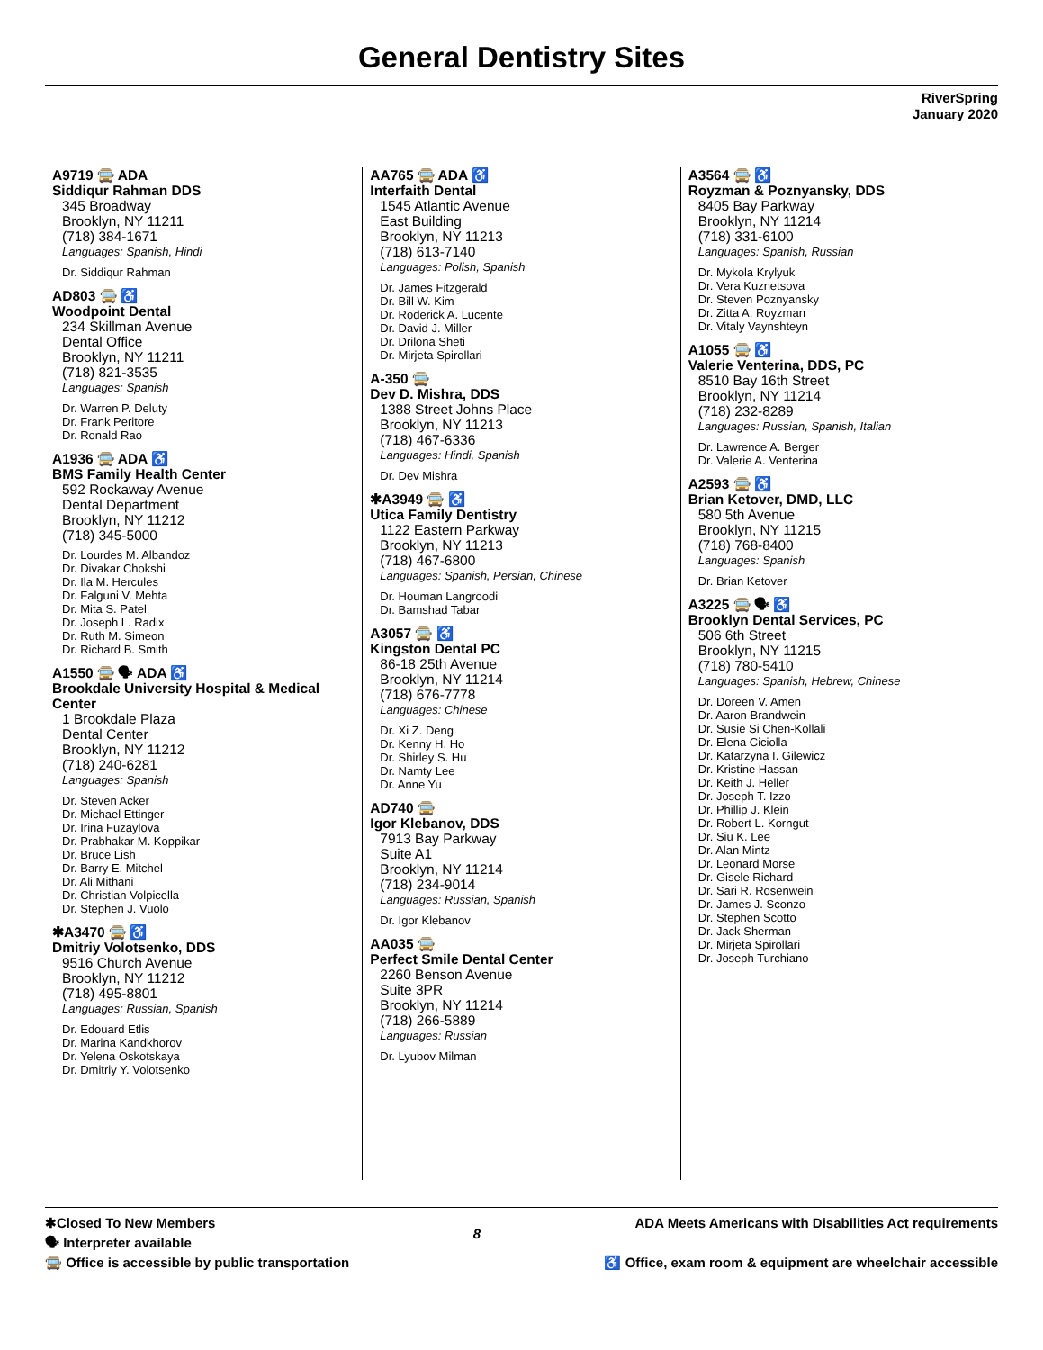General Dentistry Sites
RiverSpring
January 2020
A9719 🚍 ADA
Siddiqur Rahman DDS
345 Broadway
Brooklyn, NY 11211
(718) 384-1671
Languages: Spanish, Hindi
Dr. Siddiqur Rahman
AD803 🚍 ♿
Woodpoint Dental
234 Skillman Avenue
Dental Office
Brooklyn, NY 11211
(718) 821-3535
Languages: Spanish
Dr. Warren P. Deluty
Dr. Frank Peritore
Dr. Ronald Rao
A1936 🚍 ADA ♿
BMS Family Health Center
592 Rockaway Avenue
Dental Department
Brooklyn, NY 11212
(718) 345-5000
Dr. Lourdes M. Albandoz
Dr. Divakar Chokshi
Dr. Ila M. Hercules
Dr. Falguni V. Mehta
Dr. Mita S. Patel
Dr. Joseph L. Radix
Dr. Ruth M. Simeon
Dr. Richard B. Smith
A1550 🚍 🗣 ADA ♿
Brookdale University Hospital & Medical Center
1 Brookdale Plaza
Dental Center
Brooklyn, NY 11212
(718) 240-6281
Languages: Spanish
Dr. Steven Acker
Dr. Michael Ettinger
Dr. Irina Fuzaylova
Dr. Prabhakar M. Koppikar
Dr. Bruce Lish
Dr. Barry E. Mitchel
Dr. Ali Mithani
Dr. Christian Volpicella
Dr. Stephen J. Vuolo
✱A3470 🚍 ♿
Dmitriy Volotsenko, DDS
9516 Church Avenue
Brooklyn, NY 11212
(718) 495-8801
Languages: Russian, Spanish
Dr. Edouard Etlis
Dr. Marina Kandkhorov
Dr. Yelena Oskotskaya
Dr. Dmitriy Y. Volotsenko
AA765 🚍 ADA ♿
Interfaith Dental
1545 Atlantic Avenue
East Building
Brooklyn, NY 11213
(718) 613-7140
Languages: Polish, Spanish
Dr. James Fitzgerald
Dr. Bill W. Kim
Dr. Roderick A. Lucente
Dr. David J. Miller
Dr. Drilona Sheti
Dr. Mirjeta Spirollari
A-350 🚍
Dev D. Mishra, DDS
1388 Street Johns Place
Brooklyn, NY 11213
(718) 467-6336
Languages: Hindi, Spanish
Dr. Dev Mishra
✱A3949 🚍 ♿
Utica Family Dentistry
1122 Eastern Parkway
Brooklyn, NY 11213
(718) 467-6800
Languages: Spanish, Persian, Chinese
Dr. Houman Langroodi
Dr. Bamshad Tabar
A3057 🚍 ♿
Kingston Dental PC
86-18 25th Avenue
Brooklyn, NY 11214
(718) 676-7778
Languages: Chinese
Dr. Xi Z. Deng
Dr. Kenny H. Ho
Dr. Shirley S. Hu
Dr. Namty Lee
Dr. Anne Yu
AD740 🚍
Igor Klebanov, DDS
7913 Bay Parkway
Suite A1
Brooklyn, NY 11214
(718) 234-9014
Languages: Russian, Spanish
Dr. Igor Klebanov
AA035 🚍
Perfect Smile Dental Center
2260 Benson Avenue
Suite 3PR
Brooklyn, NY 11214
(718) 266-5889
Languages: Russian
Dr. Lyubov Milman
A3564 🚍 ♿
Royzman & Poznyansky, DDS
8405 Bay Parkway
Brooklyn, NY 11214
(718) 331-6100
Languages: Spanish, Russian
Dr. Mykola Krylyuk
Dr. Vera Kuznetsova
Dr. Steven Poznyansky
Dr. Zitta A. Royzman
Dr. Vitaly Vaynshteyn
A1055 🚍 ♿
Valerie Venterina, DDS, PC
8510 Bay 16th Street
Brooklyn, NY 11214
(718) 232-8289
Languages: Russian, Spanish, Italian
Dr. Lawrence A. Berger
Dr. Valerie A. Venterina
A2593 🚍 ♿
Brian Ketover, DMD, LLC
580 5th Avenue
Brooklyn, NY 11215
(718) 768-8400
Languages: Spanish
Dr. Brian Ketover
A3225 🚍 🗣 ♿
Brooklyn Dental Services, PC
506 6th Street
Brooklyn, NY 11215
(718) 780-5410
Languages: Spanish, Hebrew, Chinese
Dr. Doreen V. Amen
Dr. Aaron Brandwein
Dr. Susie Si Chen-Kollali
Dr. Elena Ciciolla
Dr. Katarzyna I. Gilewicz
Dr. Kristine Hassan
Dr. Keith J. Heller
Dr. Joseph T. Izzo
Dr. Phillip J. Klein
Dr. Robert L. Korngut
Dr. Siu K. Lee
Dr. Alan Mintz
Dr. Leonard Morse
Dr. Gisele Richard
Dr. Sari R. Rosenwein
Dr. James J. Sconzo
Dr. Stephen Scotto
Dr. Jack Sherman
Dr. Mirjeta Spirollari
Dr. Joseph Turchiano
✱Closed To New Members
🗣 Interpreter available
🚍 Office is accessible by public transportation
8
ADA Meets Americans with Disabilities Act requirements
♿ Office, exam room & equipment are wheelchair accessible